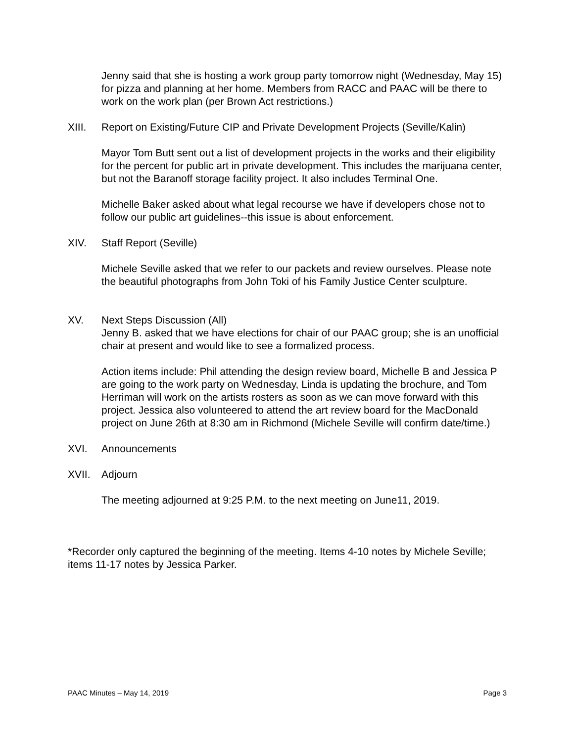Jenny said that she is hosting a work group party tomorrow night (Wednesday, May 15) for pizza and planning at her home. Members from RACC and PAAC will be there to work on the work plan (per Brown Act restrictions.)
XIII. Report on Existing/Future CIP and Private Development Projects (Seville/Kalin)
Mayor Tom Butt sent out a list of development projects in the works and their eligibility for the percent for public art in private development. This includes the marijuana center, but not the Baranoff storage facility project. It also includes Terminal One.
Michelle Baker asked about what legal recourse we have if developers chose not to follow our public art guidelines--this issue is about enforcement.
XIV. Staff Report (Seville)
Michele Seville asked that we refer to our packets and review ourselves. Please note the beautiful photographs from John Toki of his Family Justice Center sculpture.
XV. Next Steps Discussion (All)
Jenny B. asked that we have elections for chair of our PAAC group; she is an unofficial chair at present and would like to see a formalized process.
Action items include: Phil attending the design review board, Michelle B and Jessica P are going to the work party on Wednesday, Linda is updating the brochure, and Tom Herriman will work on the artists rosters as soon as we can move forward with this project. Jessica also volunteered to attend the art review board for the MacDonald project on June 26th at 8:30 am in Richmond (Michele Seville will confirm date/time.)
XVI. Announcements
XVII. Adjourn
The meeting adjourned at 9:25 P.M. to the next meeting on June11, 2019.
*Recorder only captured the beginning of the meeting. Items 4-10 notes by Michele Seville; items 11-17 notes by Jessica Parker.
PAAC Minutes – May 14, 2019 Page 3